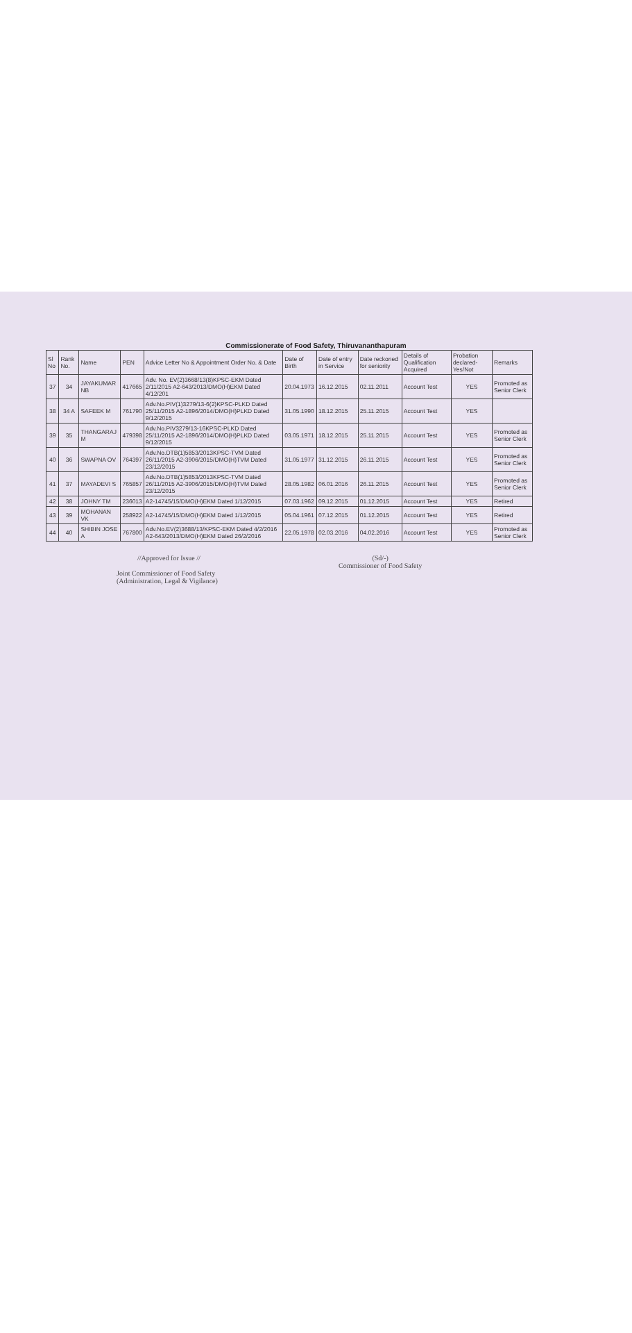Commissionerate of Food Safety, Thiruvananthapuram
| Sl No | Rank No. | Name | PEN | Advice Letter No & Appointment Order No. & Date | Date of Birth | Date of entry in Service | Date reckoned for seniority | Details of Qualification Acquired | Probation declared-Yes/Not | Remarks |
| --- | --- | --- | --- | --- | --- | --- | --- | --- | --- | --- |
| 37 | 34 | JAYAKUMAR NB | 417665 | Adv. No. EV(2)3668/13(8)KPSC-EKM Dated 2/11/2015 A2-643/2013/DMO(H)EKM Dated 4/12/201 | 20.04.1973 | 16.12.2015 | 02.11.2011 | Account Test | YES | Promoted as Senior Clerk |
| 38 | 34 A | SAFEEK M | 761790 | Adv.No.PIV(1)3279/13-6(2)KPSC-PLKD Dated 25/11/2015 A2-1896/2014/DMO(H)PLKD Dated 9/12/2015 | 31.05.1990 | 18.12.2015 | 25.11.2015 | Account Test | YES | |
| 39 | 35 | THANGARAJ M | 479398 | Adv.No.PIV3279/13-16KPSC-PLKD Dated 25/11/2015 A2-1896/2014/DMO(H)PLKD Dated 9/12/2015 | 03.05.1971 | 18.12.2015 | 25.11.2015 | Account Test | YES | Promoted as Senior Clerk |
| 40 | 36 | SWAPNA OV | 764397 | Adv.No.DTB(1)5853/2013KPSC-TVM Dated 26/11/2015 A2-3906/2015/DMO(H)TVM Dated 23/12/2015 | 31.05.1977 | 31.12.2015 | 26.11.2015 | Account Test | YES | Promoted as Senior Clerk |
| 41 | 37 | MAYADEVI S | 765857 | Adv.No.DTB(1)5853/2013KPSC-TVM Dated 26/11/2015 A2-3906/2015/DMO(H)TVM Dated 23/12/2015 | 28.05.1982 | 06.01.2016 | 26.11.2015 | Account Test | YES | Promoted as Senior Clerk |
| 42 | 38 | JOHNY TM | 236013 | A2-14745/15/DMO(H)EKM Dated 1/12/2015 | 07.03.1962 | 09.12.2015 | 01.12.2015 | Account Test | YES | Retired |
| 43 | 39 | MOHANAN VK | 258922 | A2-14745/15/DMO(H)EKM Dated 1/12/2015 | 05.04.1961 | 07.12.2015 | 01.12.2015 | Account Test | YES | Retired |
| 44 | 40 | SHIBIN JOSE A | 767800 | Adv.No.EV(2)3688/13/KPSC-EKM Dated 4/2/2016 A2-643/2013/DMO(H)EKM Dated 26/2/2016 | 22.05.1978 | 02.03.2016 | 04.02.2016 | Account Test | YES | Promoted as Senior Clerk |
//Approved for Issue //
Joint Commissioner of Food Safety
(Administration, Legal & Vigilance)
(Sd/-)
Commissioner of Food Safety